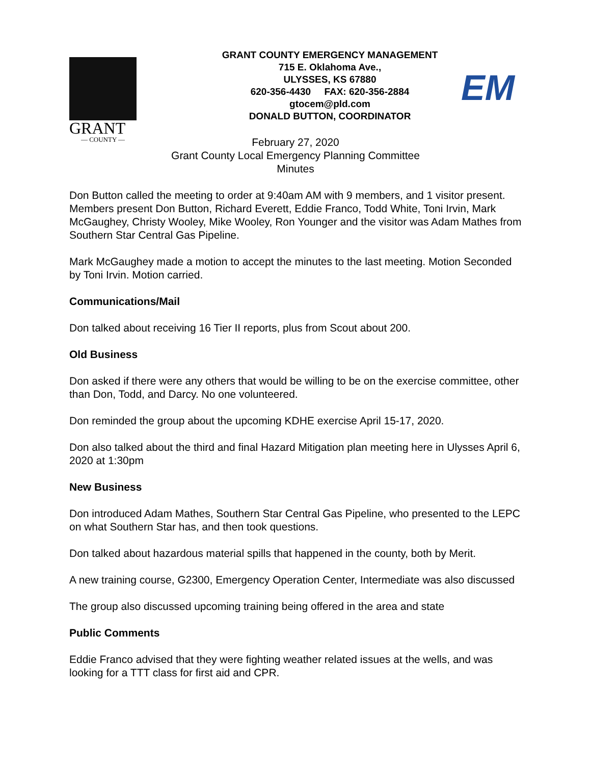GRANT
— COUNTY —
GRANT COUNTY EMERGENCY MANAGEMENT
715 E. Oklahoma Ave.,
ULYSSES, KS 67880
620-356-4430 FAX: 620-356-2884
gtocem@pld.com
DONALD BUTTON, COORDINATOR
EM
February 27, 2020
Grant County Local Emergency Planning Committee
Minutes
Don Button called the meeting to order at 9:40am AM with 9 members, and 1 visitor present. Members present Don Button, Richard Everett, Eddie Franco, Todd White, Toni Irvin, Mark McGaughey, Christy Wooley, Mike Wooley, Ron Younger and the visitor was Adam Mathes from Southern Star Central Gas Pipeline.
Mark McGaughey made a motion to accept the minutes to the last meeting. Motion Seconded by Toni Irvin. Motion carried.
Communications/Mail
Don talked about receiving 16 Tier II reports, plus from Scout about 200.
Old Business
Don asked if there were any others that would be willing to be on the exercise committee, other than Don, Todd, and Darcy. No one volunteered.
Don reminded the group about the upcoming KDHE exercise April 15-17, 2020.
Don also talked about the third and final Hazard Mitigation plan meeting here in Ulysses April 6, 2020 at 1:30pm
New Business
Don introduced Adam Mathes, Southern Star Central Gas Pipeline, who presented to the LEPC on what Southern Star has, and then took questions.
Don talked about hazardous material spills that happened in the county, both by Merit.
A new training course, G2300, Emergency Operation Center, Intermediate was also discussed
The group also discussed upcoming training being offered in the area and state
Public Comments
Eddie Franco advised that they were fighting weather related issues at the wells, and was looking for a TTT class for first aid and CPR.